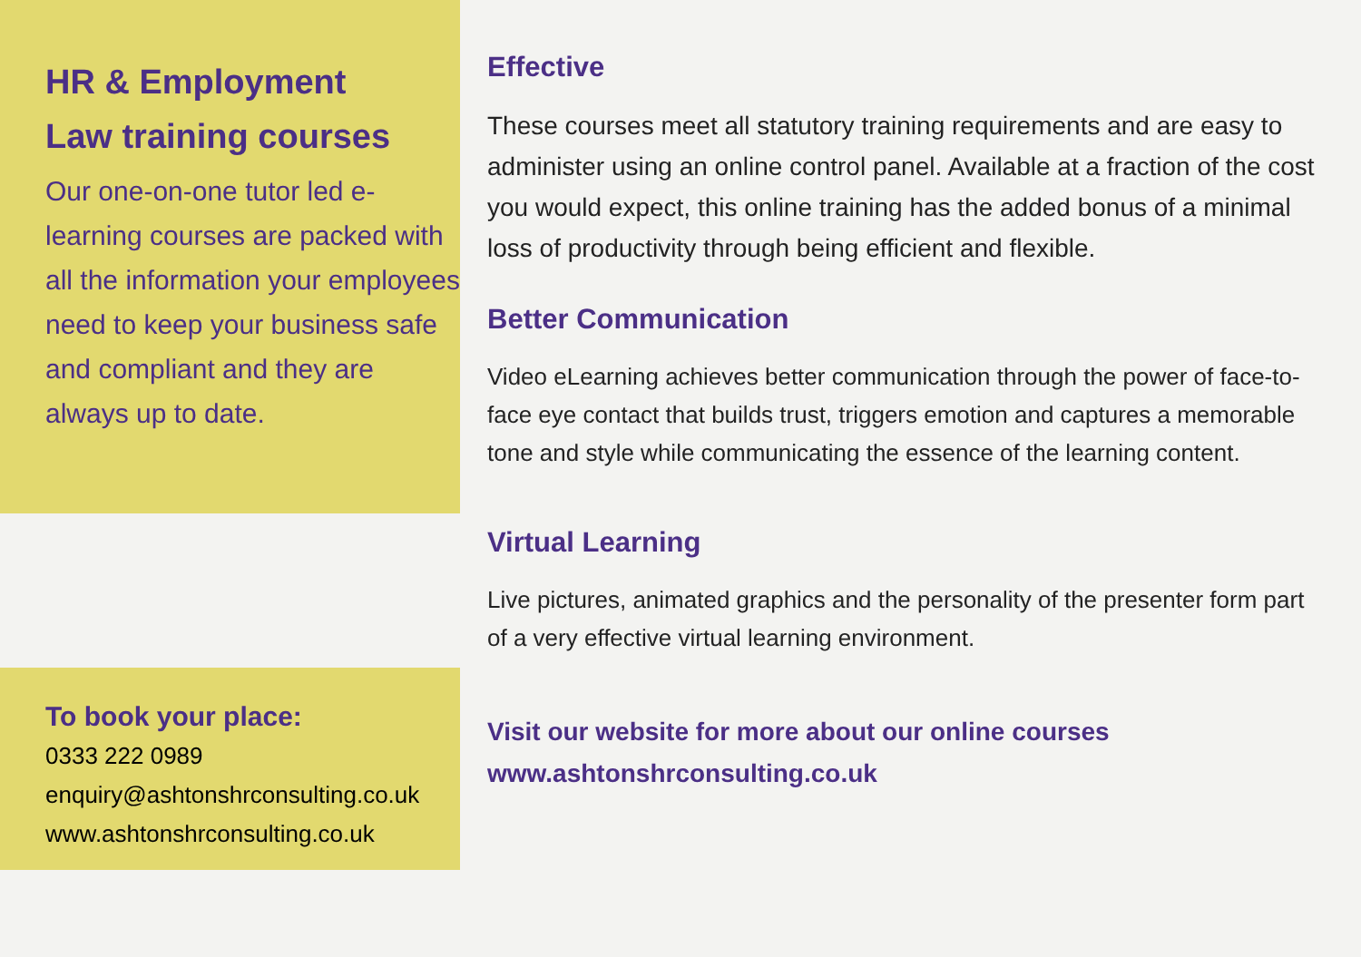HR & Employment
Law training courses
Our one-on-one tutor led e-learning courses are packed with all the information your employees need to keep your business safe and compliant and they are always up to date.
To book your place:
0333 222 0989
enquiry@ashtonshrconsulting.co.uk
www.ashtonshrconsulting.co.uk
Effective
These courses meet all statutory training requirements and are easy to administer using an online control panel. Available at a fraction of the cost you would expect, this online training has the added bonus of a minimal loss of productivity through being efficient and flexible.
Better Communication
Video eLearning achieves better communication through the power of face-to-face eye contact that builds trust, triggers emotion and captures a memorable tone and style while communicating the essence of the learning content.
Virtual Learning
Live pictures, animated graphics and the personality of the presenter form part of a very effective virtual learning environment.
Visit our website for more about our online courses
www.ashtonshrconsulting.co.uk